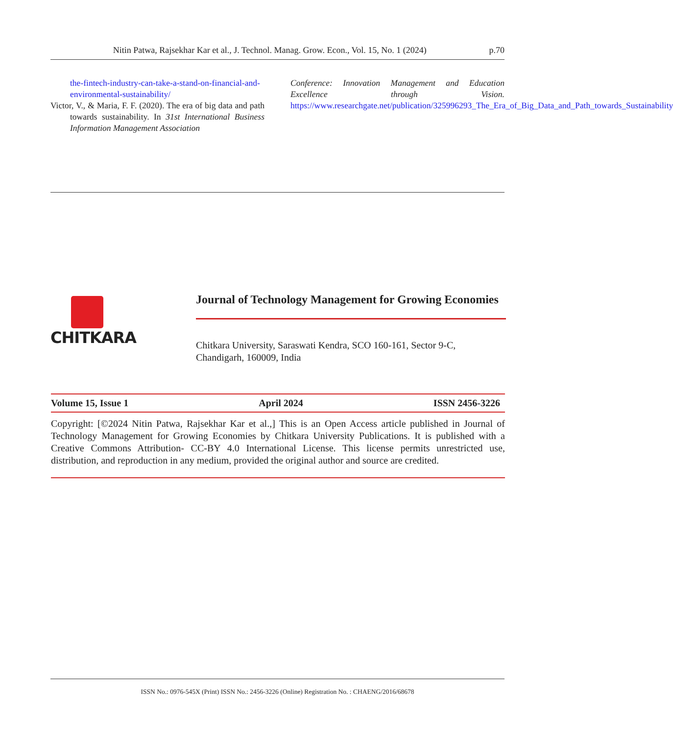Nitin Patwa, Rajsekhar Kar et al., J. Technol. Manag. Grow. Econ., Vol. 15, No. 1 (2024) p.70
the-fintech-industry-can-take-a-stand-on-financial-and-environmental-sustainability/
Victor, V., & Maria, F. F. (2020). The era of big data and path towards sustainability. In 31st International Business Information Management Association
Conference: Innovation Management and Education Excellence through Vision. https://www.researchgate.net/publication/325996293_The_Era_of_Big_Data_and_Path_towards_Sustainability
CHITKARA
Journal of Technology Management for Growing Economies
Chitkara University, Saraswati Kendra, SCO 160-161, Sector 9-C,
Chandigarh, 160009, India
Volume 15, Issue 1 April 2024 ISSN 2456-3226
Copyright: [©2024 Nitin Patwa, Rajsekhar Kar et al.,] This is an Open Access article published in Journal of Technology Management for Growing Economies by Chitkara University Publications. It is published with a Creative Commons Attribution- CC-BY 4.0 International License. This license permits unrestricted use, distribution, and reproduction in any medium, provided the original author and source are credited.
ISSN No.: 0976-545X (Print) ISSN No.: 2456-3226 (Online) Registration No. : CHAENG/2016/68678